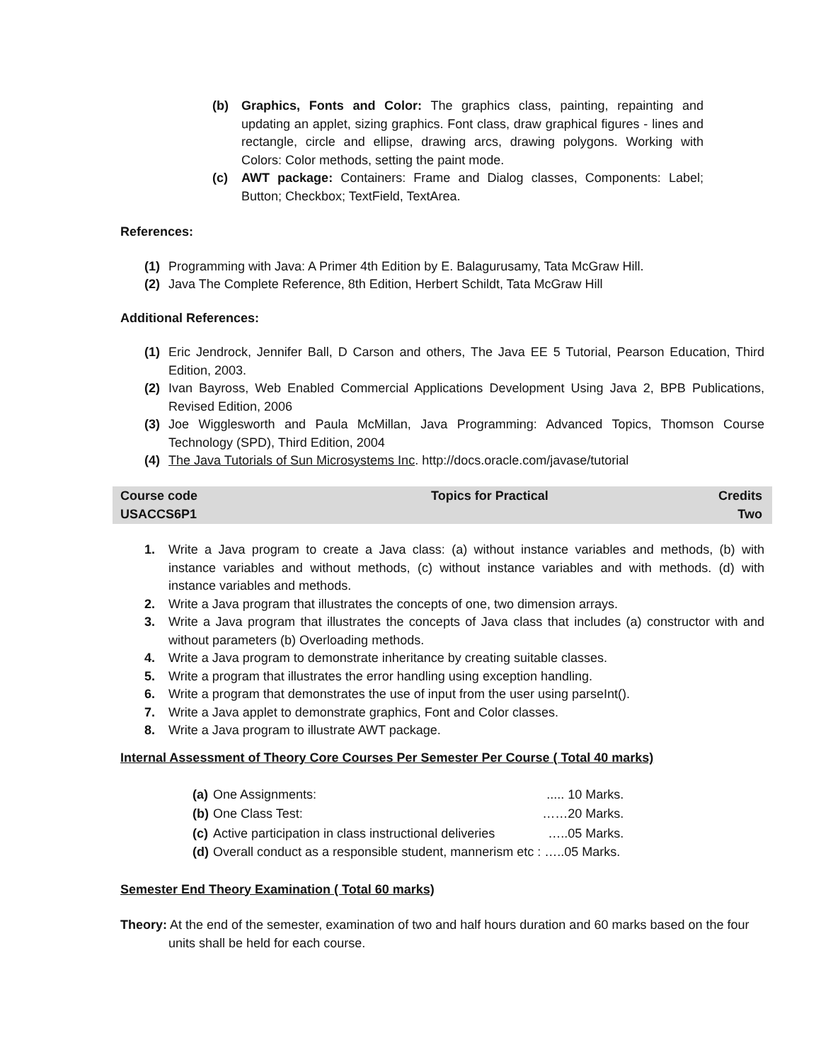(b) Graphics, Fonts and Color: The graphics class, painting, repainting and updating an applet, sizing graphics. Font class, draw graphical figures - lines and rectangle, circle and ellipse, drawing arcs, drawing polygons. Working with Colors: Color methods, setting the paint mode.
(c) AWT package: Containers: Frame and Dialog classes, Components: Label; Button; Checkbox; TextField, TextArea.
References:
(1) Programming with Java: A Primer 4th Edition by E. Balagurusamy, Tata McGraw Hill.
(2) Java The Complete Reference, 8th Edition, Herbert Schildt, Tata McGraw Hill
Additional References:
(1) Eric Jendrock, Jennifer Ball, D Carson and others, The Java EE 5 Tutorial, Pearson Education, Third Edition, 2003.
(2) Ivan Bayross, Web Enabled Commercial Applications Development Using Java 2, BPB Publications, Revised Edition, 2006
(3) Joe Wigglesworth and Paula McMillan, Java Programming: Advanced Topics, Thomson Course Technology (SPD), Third Edition, 2004
(4) The Java Tutorials of Sun Microsystems Inc. http://docs.oracle.com/javase/tutorial
| Course code USACCS6P1 | Topics for Practical | Credits Two |
1. Write a Java program to create a Java class: (a) without instance variables and methods, (b) with instance variables and without methods, (c) without instance variables and with methods. (d) with instance variables and methods.
2. Write a Java program that illustrates the concepts of one, two dimension arrays.
3. Write a Java program that illustrates the concepts of Java class that includes (a) constructor with and without parameters (b) Overloading methods.
4. Write a Java program to demonstrate inheritance by creating suitable classes.
5. Write a program that illustrates the error handling using exception handling.
6. Write a program that demonstrates the use of input from the user using parseInt().
7. Write a Java applet to demonstrate graphics, Font and Color classes.
8. Write a Java program to illustrate AWT package.
Internal Assessment of Theory Core Courses Per Semester Per Course ( Total 40 marks)
| (a) | One Assignments: | ..... 10 Marks. |
| (b) | One Class Test: | ……20 Marks. |
| (c) | Active participation in class instructional deliveries | …..05 Marks. |
| (d) | Overall conduct as a responsible student, mannerism etc : …..05 Marks. | |
Semester End Theory Examination ( Total 60 marks)
Theory: At the end of the semester, examination of two and half hours duration and 60 marks based on the four units shall be held for each course.